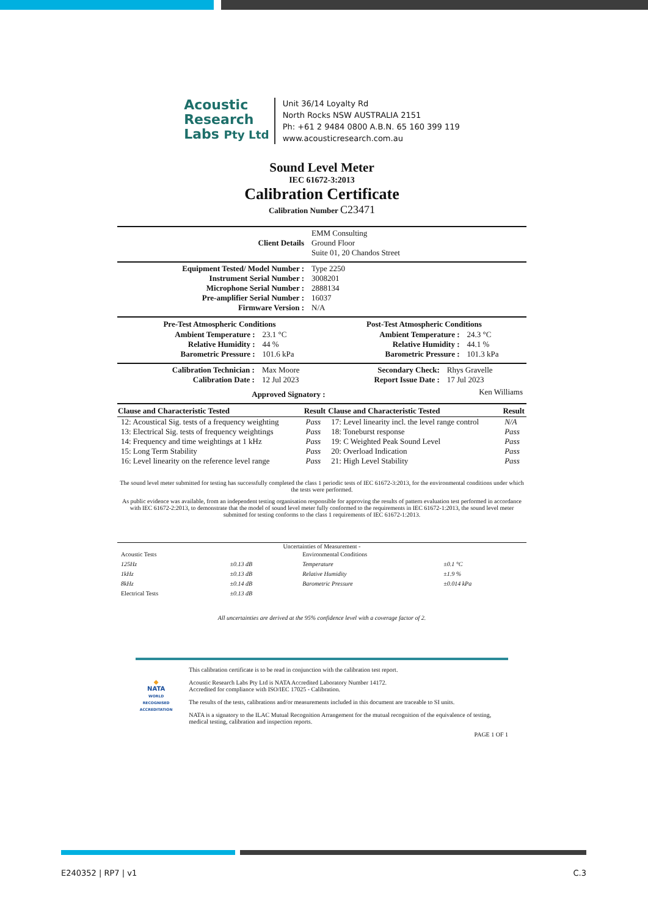Acoustic
Research
Labs Pty Ltd
Unit 36/14 Loyalty Rd
North Rocks NSW AUSTRALIA 2151
Ph: +61 2 9484 0800 A.B.N. 65 160 399 119
www.acousticresearch.com.au
Sound Level Meter
IEC 61672-3:2013
Calibration Certificate
Calibration Number C23471
| Client Details | EMM Consulting Ground Floor Suite 01, 20 Chandos Street |
| Equipment Tested/ Model Number : | Type 2250 |
| Instrument Serial Number : | 3008201 |
| Microphone Serial Number : | 2888134 |
| Pre-amplifier Serial Number : | 16037 |
| Firmware Version : | N/A |
| Pre-Test Atmospheric Conditions | | Post-Test Atmospheric Conditions | |
| --- | --- | --- | --- |
| Ambient Temperature : | 23.1 °C | Ambient Temperature : | 24.3 °C |
| Relative Humidity : | 44 % | Relative Humidity : | 44.1 % |
| Barometric Pressure : | 101.6 kPa | Barometric Pressure : | 101.3 kPa |
| Calibration Technician : | Max Moore | Secondary Check: | Rhys Gravelle |
| Calibration Date : | 12 Jul 2023 | Report Issue Date : | 17 Jul 2023 |
| Approved Signatory : | | | Ken Williams |
| Clause and Characteristic Tested | Result | Clause and Characteristic Tested | Result |
| --- | --- | --- | --- |
| 12: Acoustical Sig. tests of a frequency weighting | Pass | 17: Level linearity incl. the level range control | N/A |
| 13: Electrical Sig. tests of frequency weightings | Pass | 18: Toneburst response | Pass |
| 14: Frequency and time weightings at 1 kHz | Pass | 19: C Weighted Peak Sound Level | Pass |
| 15: Long Term Stability | Pass | 20: Overload Indication | Pass |
| 16: Level linearity on the reference level range | Pass | 21: High Level Stability | Pass |
The sound level meter submitted for testing has successfully completed the class 1 periodic tests of IEC 61672-3:2013, for the environmental conditions under which the tests were performed.
As public evidence was available, from an independent testing organisation responsible for approving the results of pattern evaluation test performed in accordance with IEC 61672-2:2013, to demonstrate that the model of sound level meter fully conformed to the requirements in IEC 61672-1:2013, the sound level meter submitted for testing conforms to the class 1 requirements of IEC 61672-1:2013.
Uncertainties of Measurement -
| Acoustic Tests | | Environmental Conditions | |
| 125Hz | ±0.13 dB | Temperature | ±0.1 °C |
| 1kHz | ±0.13 dB | Relative Humidity | ±1.9 % |
| 8kHz | ±0.14 dB | Barometric Pressure | ±0.014 kPa |
| Electrical Tests | ±0.13 dB | | |
All uncertainties are derived at the 95% confidence level with a coverage factor of 2.
◆
NATA
WORLD RECOGNISED ACCREDITATION
This calibration certificate is to be read in conjunction with the calibration test report.
Acoustic Research Labs Pty Ltd is NATA Accredited Laboratory Number 14172.
Accredited for compliance with ISO/IEC 17025 - Calibration.
The results of the tests, calibrations and/or measurements included in this document are traceable to SI units.
NATA is a signatory to the ILAC Mutual Recognition Arrangement for the mutual recognition of the equivalence of testing, medical testing, calibration and inspection reports.
PAGE 1 OF 1
E240352 | RP7 | v1 C.3